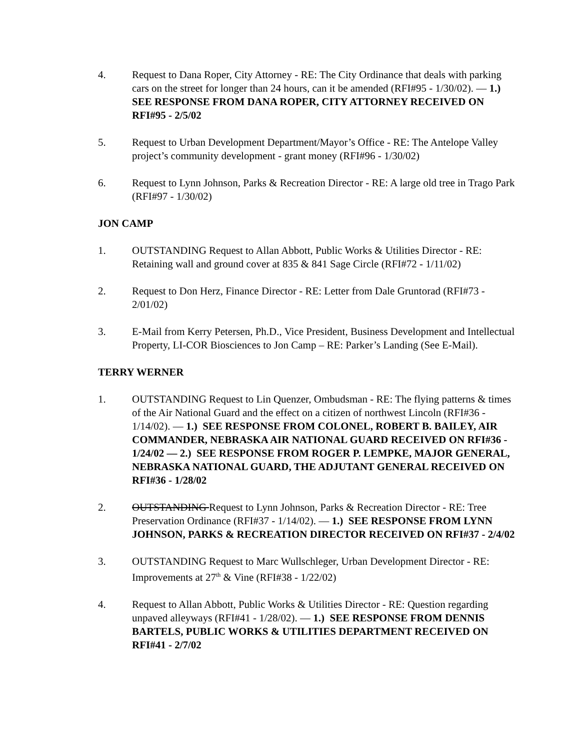4. Request to Dana Roper, City Attorney - RE: The City Ordinance that deals with parking cars on the street for longer than 24 hours, can it be amended (RFI#95 - 1/30/02). — 1.) SEE RESPONSE FROM DANA ROPER, CITY ATTORNEY RECEIVED ON RFI#95 - 2/5/02
5. Request to Urban Development Department/Mayor’s Office - RE: The Antelope Valley project’s community development - grant money (RFI#96 - 1/30/02)
6. Request to Lynn Johnson, Parks & Recreation Director - RE: A large old tree in Trago Park (RFI#97 - 1/30/02)
JON CAMP
1. OUTSTANDING Request to Allan Abbott, Public Works & Utilities Director - RE: Retaining wall and ground cover at 835 & 841 Sage Circle (RFI#72 - 1/11/02)
2. Request to Don Herz, Finance Director - RE: Letter from Dale Gruntorad (RFI#73 - 2/01/02)
3. E-Mail from Kerry Petersen, Ph.D., Vice President, Business Development and Intellectual Property, LI-COR Biosciences to Jon Camp – RE: Parker’s Landing (See E-Mail).
TERRY WERNER
1. OUTSTANDING Request to Lin Quenzer, Ombudsman - RE: The flying patterns & times of the Air National Guard and the effect on a citizen of northwest Lincoln (RFI#36 - 1/14/02). — 1.) SEE RESPONSE FROM COLONEL, ROBERT B. BAILEY, AIR COMMANDER, NEBRASKA AIR NATIONAL GUARD RECEIVED ON RFI#36 - 1/24/02 — 2.) SEE RESPONSE FROM ROGER P. LEMPKE, MAJOR GENERAL, NEBRASKA NATIONAL GUARD, THE ADJUTANT GENERAL RECEIVED ON RFI#36 - 1/28/02
2. OUTSTANDING Request to Lynn Johnson, Parks & Recreation Director - RE: Tree Preservation Ordinance (RFI#37 - 1/14/02). — 1.) SEE RESPONSE FROM LYNN JOHNSON, PARKS & RECREATION DIRECTOR RECEIVED ON RFI#37 - 2/4/02
3. OUTSTANDING Request to Marc Wullschleger, Urban Development Director - RE: Improvements at 27<sup>th</sup> & Vine (RFI#38 - 1/22/02)
4. Request to Allan Abbott, Public Works & Utilities Director - RE: Question regarding unpaved alleyways (RFI#41 - 1/28/02). — 1.) SEE RESPONSE FROM DENNIS BARTELS, PUBLIC WORKS & UTILITIES DEPARTMENT RECEIVED ON RFI#41 - 2/7/02